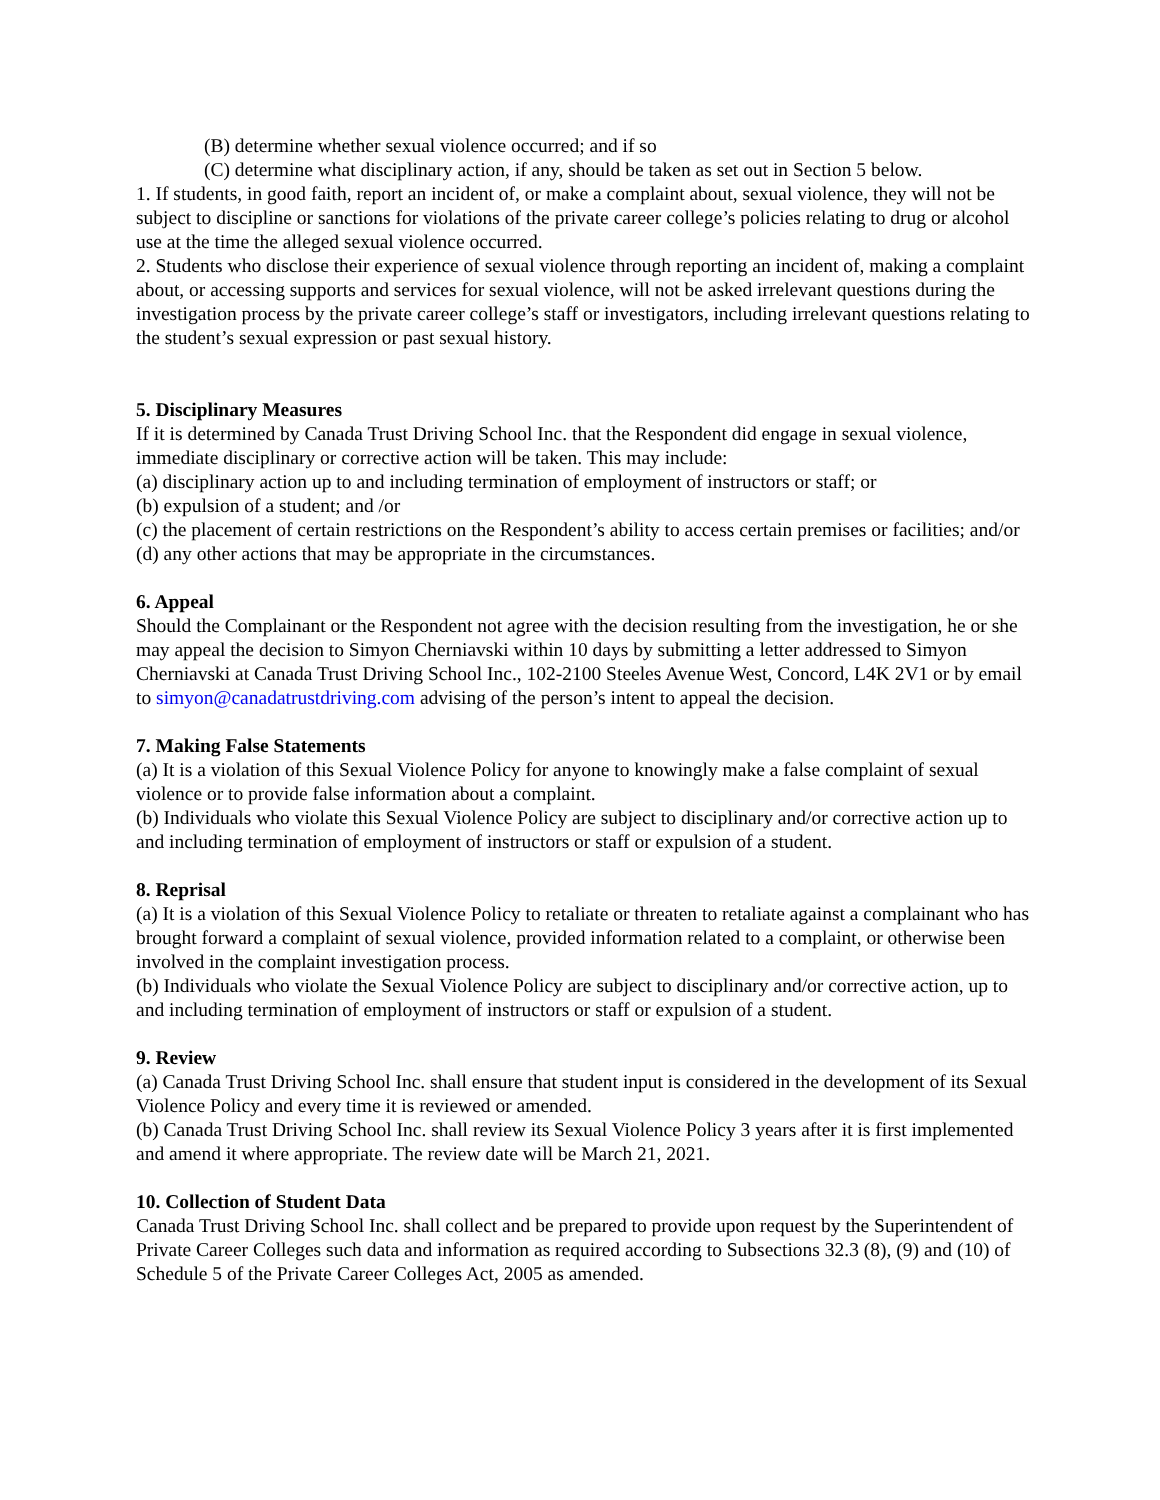(B) determine whether sexual violence occurred; and if so
(C) determine what disciplinary action, if any, should be taken as set out in Section 5 below.
1. If students, in good faith, report an incident of, or make a complaint about, sexual violence, they will not be subject to discipline or sanctions for violations of the private career college’s policies relating to drug or alcohol use at the time the alleged sexual violence occurred.
2. Students who disclose their experience of sexual violence through reporting an incident of, making a complaint about, or accessing supports and services for sexual violence, will not be asked irrelevant questions during the investigation process by the private career college’s staff or investigators, including irrelevant questions relating to the student’s sexual expression or past sexual history.
5. Disciplinary Measures
If it is determined by Canada Trust Driving School Inc. that the Respondent did engage in sexual violence, immediate disciplinary or corrective action will be taken. This may include:
(a) disciplinary action up to and including termination of employment of instructors or staff; or
(b) expulsion of a student; and /or
(c) the placement of certain restrictions on the Respondent’s ability to access certain premises or facilities; and/or
(d) any other actions that may be appropriate in the circumstances.
6. Appeal
Should the Complainant or the Respondent not agree with the decision resulting from the investigation, he or she may appeal the decision to Simyon Cherniavski within 10 days by submitting a letter addressed to Simyon Cherniavski at Canada Trust Driving School Inc., 102-2100 Steeles Avenue West, Concord, L4K 2V1 or by email to simyon@canadatrustdriving.com advising of the person’s intent to appeal the decision.
7. Making False Statements
(a) It is a violation of this Sexual Violence Policy for anyone to knowingly make a false complaint of sexual violence or to provide false information about a complaint.
(b) Individuals who violate this Sexual Violence Policy are subject to disciplinary and/or corrective action up to and including termination of employment of instructors or staff or expulsion of a student.
8. Reprisal
(a) It is a violation of this Sexual Violence Policy to retaliate or threaten to retaliate against a complainant who has brought forward a complaint of sexual violence, provided information related to a complaint, or otherwise been involved in the complaint investigation process.
(b) Individuals who violate the Sexual Violence Policy are subject to disciplinary and/or corrective action, up to and including termination of employment of instructors or staff or expulsion of a student.
9. Review
(a) Canada Trust Driving School Inc. shall ensure that student input is considered in the development of its Sexual Violence Policy and every time it is reviewed or amended.
(b) Canada Trust Driving School Inc. shall review its Sexual Violence Policy 3 years after it is first implemented and amend it where appropriate. The review date will be March 21, 2021.
10. Collection of Student Data
Canada Trust Driving School Inc. shall collect and be prepared to provide upon request by the Superintendent of Private Career Colleges such data and information as required according to Subsections 32.3 (8), (9) and (10) of Schedule 5 of the Private Career Colleges Act, 2005 as amended.